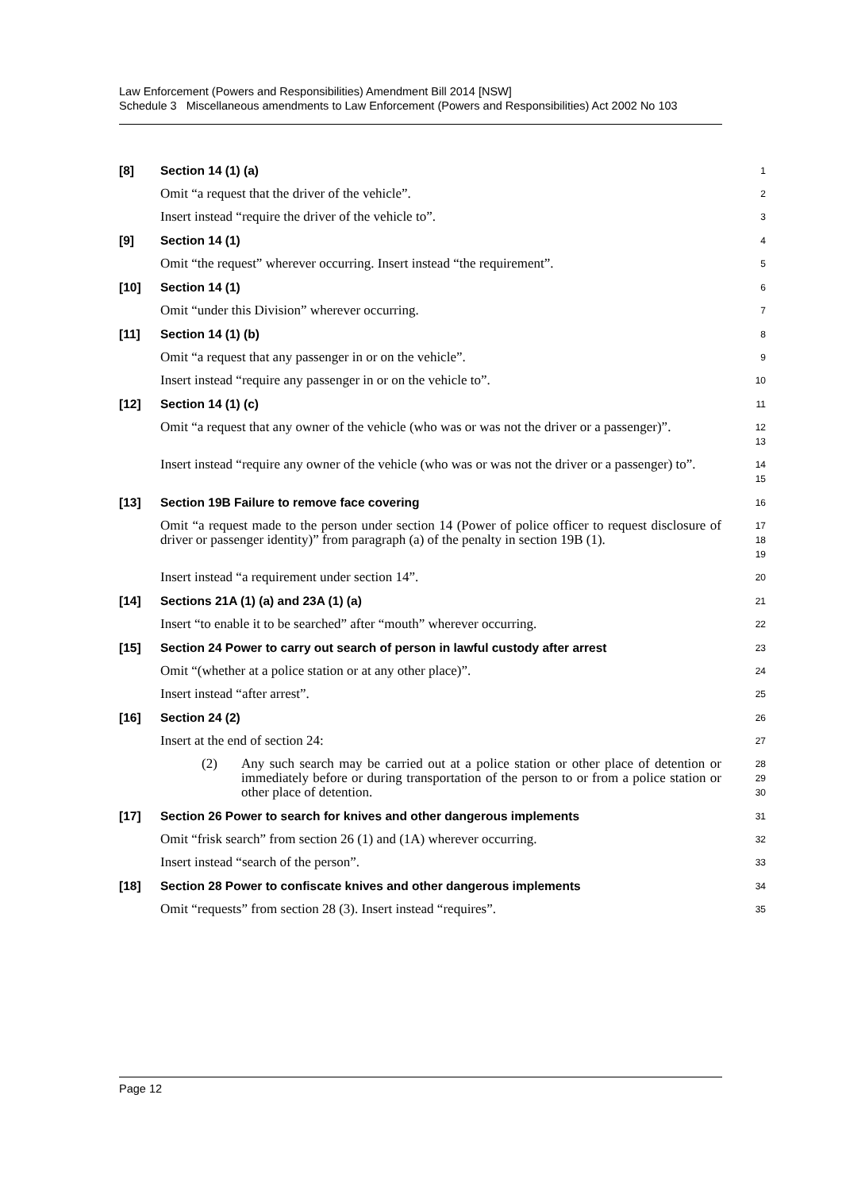Law Enforcement (Powers and Responsibilities) Amendment Bill 2014 [NSW]
Schedule 3 Miscellaneous amendments to Law Enforcement (Powers and Responsibilities) Act 2002 No 103
[8] Section 14 (1) (a)
1
Omit “a request that the driver of the vehicle”.
2
Insert instead “require the driver of the vehicle to”.
3
[9] Section 14 (1)
4
Omit “the request” wherever occurring. Insert instead “the requirement”.
5
[10] Section 14 (1)
6
Omit “under this Division” wherever occurring.
7
[11] Section 14 (1) (b)
8
Omit “a request that any passenger in or on the vehicle”.
9
Insert instead “require any passenger in or on the vehicle to”.
10
[12] Section 14 (1) (c)
11
Omit “a request that any owner of the vehicle (who was or was not the driver or a passenger)”.
12
13
Insert instead “require any owner of the vehicle (who was or was not the driver or a passenger) to”.
14
15
[13] Section 19B Failure to remove face covering
16
Omit “a request made to the person under section 14 (Power of police officer to request disclosure of driver or passenger identity)” from paragraph (a) of the penalty in section 19B (1).
17
18
19
Insert instead “a requirement under section 14”.
20
[14] Sections 21A (1) (a) and 23A (1) (a)
21
Insert “to enable it to be searched” after “mouth” wherever occurring.
22
[15] Section 24 Power to carry out search of person in lawful custody after arrest
23
Omit “(whether at a police station or at any other place)”.
24
Insert instead “after arrest”.
25
[16] Section 24 (2)
26
Insert at the end of section 24:
27
(2) Any such search may be carried out at a police station or other place of detention or immediately before or during transportation of the person to or from a police station or other place of detention.
28
29
30
[17] Section 26 Power to search for knives and other dangerous implements
31
Omit “frisk search” from section 26 (1) and (1A) wherever occurring.
32
Insert instead “search of the person”.
33
[18] Section 28 Power to confiscate knives and other dangerous implements
34
Omit “requests” from section 28 (3). Insert instead “requires”.
35
Page 12